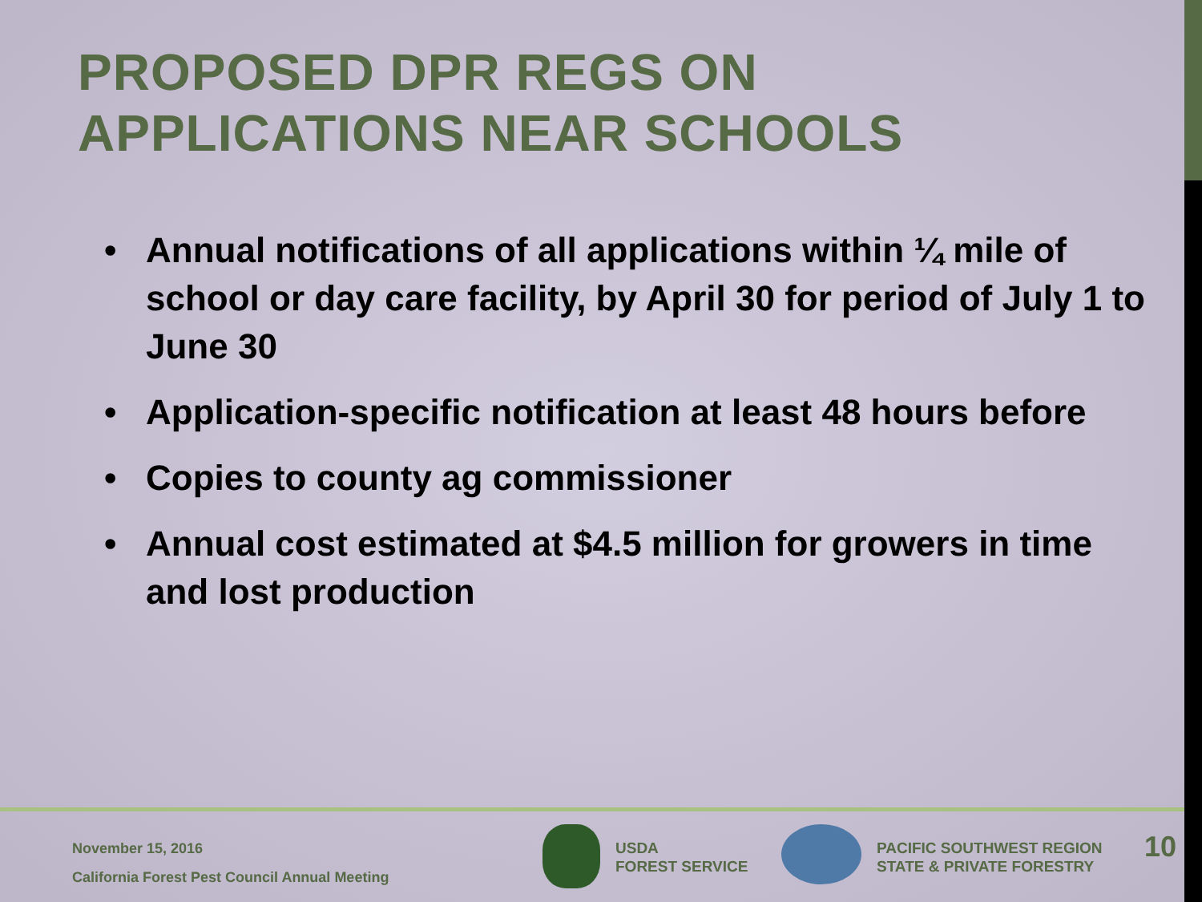PROPOSED DPR REGS ON
APPLICATIONS NEAR SCHOOLS
• Annual notifications of all applications within ¼ mile of school or day care facility, by April 30 for period of July 1 to June 30
• Application-specific notification at least 48 hours before
• Copies to county ag commissioner
• Annual cost estimated at $4.5 million for growers in time and lost production
November 15, 2016
California Forest Pest Council Annual Meeting
USDA
FOREST SERVICE
PACIFIC SOUTHWEST REGION
STATE & PRIVATE FORESTRY
10